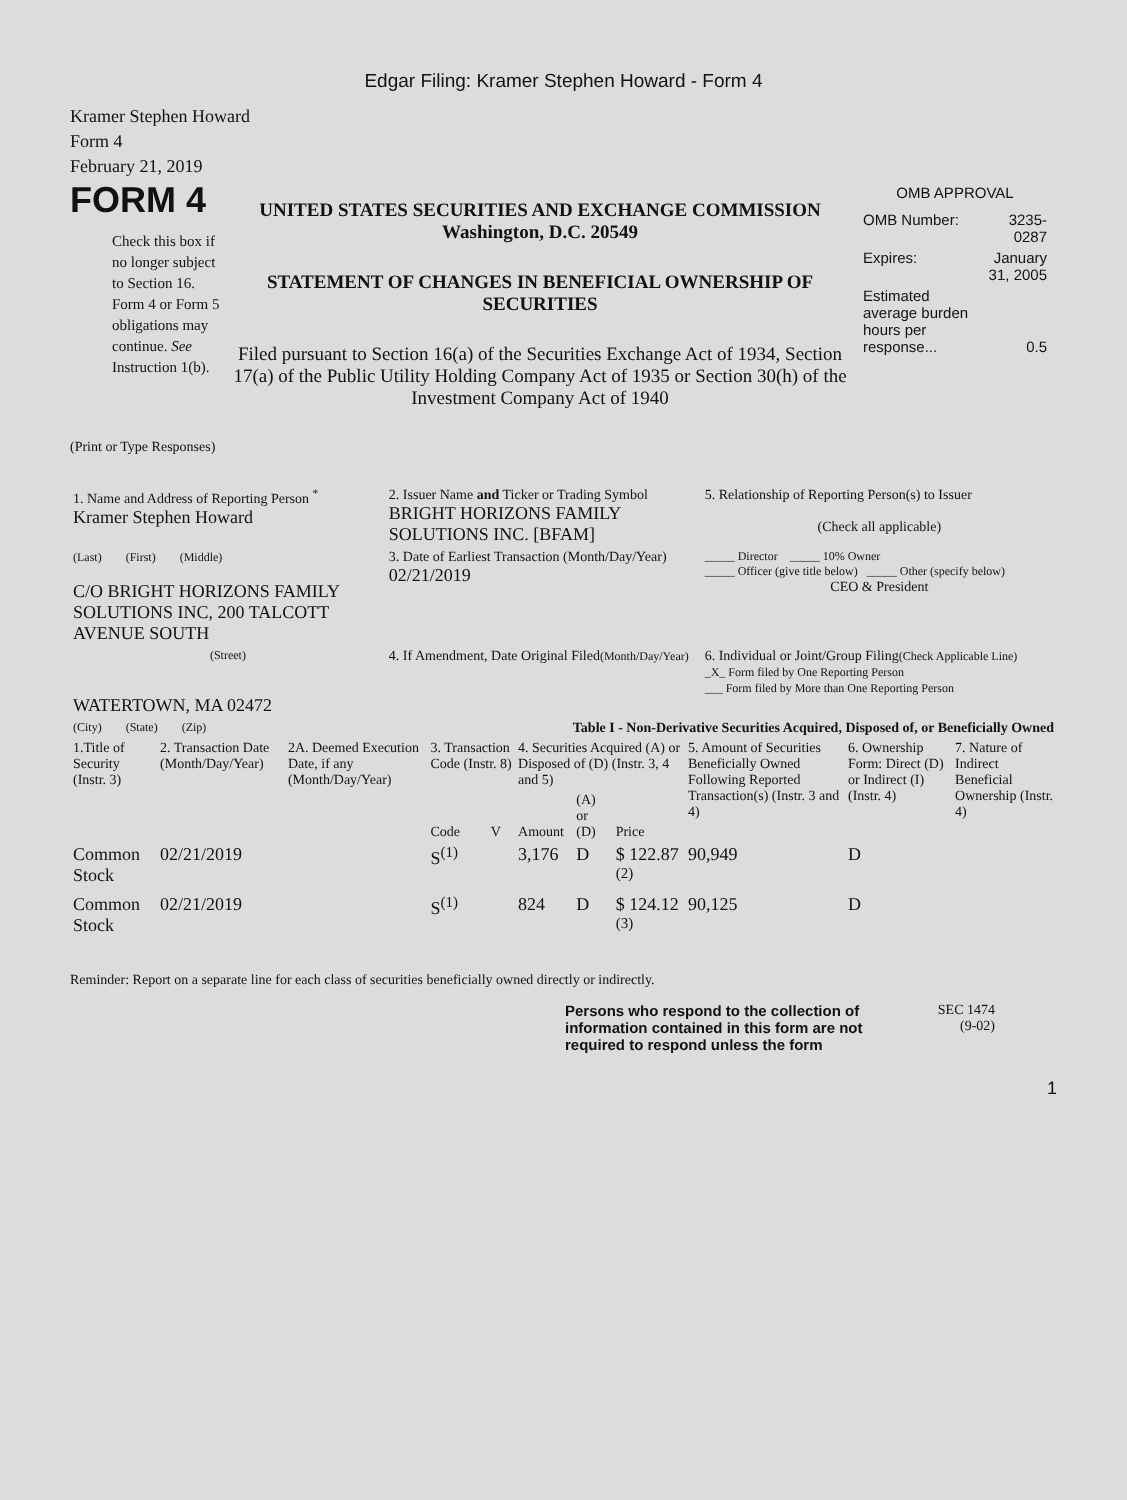Edgar Filing: Kramer Stephen Howard - Form 4
Kramer Stephen Howard
Form 4
February 21, 2019
FORM 4
Check this box if no longer subject to Section 16. Form 4 or Form 5 obligations may continue. See Instruction 1(b).
UNITED STATES SECURITIES AND EXCHANGE COMMISSION
Washington, D.C. 20549
STATEMENT OF CHANGES IN BENEFICIAL OWNERSHIP OF SECURITIES
Filed pursuant to Section 16(a) of the Securities Exchange Act of 1934, Section 17(a) of the Public Utility Holding Company Act of 1935 or Section 30(h) of the Investment Company Act of 1940
OMB APPROVAL
| OMB Number: | 3235-0287 |
| Expires: | January 31, 2005 |
| Estimated average burden hours per response... | 0.5 |
(Print or Type Responses)
| 1. Name and Address of Reporting Person <sup>*</sup> Kramer Stephen Howard | 2. Issuer Name and Ticker or Trading Symbol BRIGHT HORIZONS FAMILY SOLUTIONS INC. [BFAM] | 5. Relationship of Reporting Person(s) to Issuer (Check all applicable) |
| (Last) (First) (Middle) C/O BRIGHT HORIZONS FAMILY SOLUTIONS INC, 200 TALCOTT AVENUE SOUTH | 3. Date of Earliest Transaction (Month/Day/Year) 02/21/2019 | _____ Director _____ 10% Owner _____ Officer (give title below) _____ Other (specify below) CEO & President |
| (Street) WATERTOWN, MA 02472 | 4. If Amendment, Date Original Filed (Month/Day/Year) | 6. Individual or Joint/Group Filing (Check Applicable Line) _X_ Form filed by One Reporting Person ___ Form filed by More than One Reporting Person |
| (City) (State) (Zip) | Table I - Non-Derivative Securities Acquired, Disposed of, or Beneficially Owned | |
| 1.Title of Security (Instr. 3) | 2. Transaction Date (Month/Day/Year) | 2A. Deemed Execution Date, if any (Month/Day/Year) | 3. Transaction Code (Instr. 8) | | 4. Securities Acquired (A) or Disposed of (D) (Instr. 3, 4 and 5) | | | 5. Amount of Securities Beneficially Owned Following Reported Transaction(s) (Instr. 3 and 4) | 6. Ownership Form: Direct (D) or Indirect (I) (Instr. 4) | 7. Nature of Indirect Beneficial Ownership (Instr. 4) |
| --- | --- | --- | --- | --- | --- | --- | --- | --- | --- | --- |
| | | | Code | V | Amount | (A) or (D) | Price | | | |
| Common Stock | 02/21/2019 | | S<sup>(1)</sup> | | 3,176 | D | $ 122.87 <sup>(2)</sup> | 90,949 | D | |
| Common Stock | 02/21/2019 | | S<sup>(1)</sup> | | 824 | D | $ 124.12 <sup>(3)</sup> | 90,125 | D | |
Reminder: Report on a separate line for each class of securities beneficially owned directly or indirectly.
Persons who respond to the collection of information contained in this form are not required to respond unless the form
SEC 1474
(9-02)
1